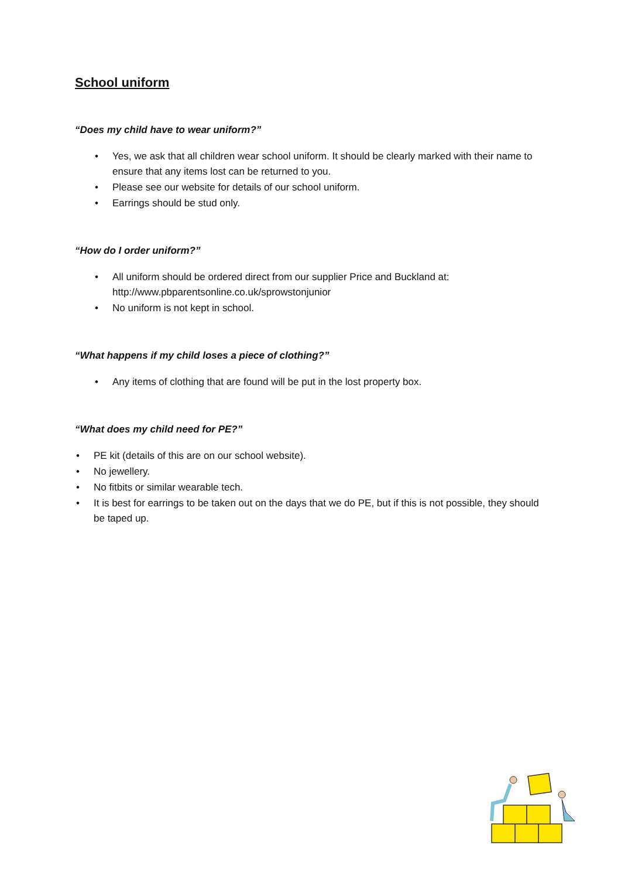School uniform
“Does my child have to wear uniform?”
• Yes, we ask that all children wear school uniform. It should be clearly marked with their name to ensure that any items lost can be returned to you.
• Please see our website for details of our school uniform.
• Earrings should be stud only.
“How do I order uniform?”
• All uniform should be ordered direct from our supplier Price and Buckland at: http://www.pbparentsonline.co.uk/sprowstonjunior
• No uniform is not kept in school.
“What happens if my child loses a piece of clothing?”
• Any items of clothing that are found will be put in the lost property box.
“What does my child need for PE?”
• PE kit (details of this are on our school website).
• No jewellery.
• No fitbits or similar wearable tech.
• It is best for earrings to be taken out on the days that we do PE, but if this is not possible, they should be taped up.